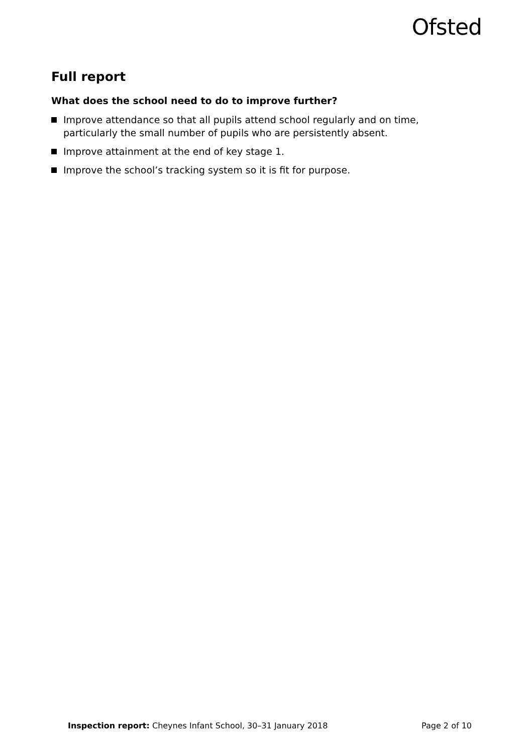Ofsted
Full report
What does the school need to do to improve further?
Improve attendance so that all pupils attend school regularly and on time, particularly the small number of pupils who are persistently absent.
Improve attainment at the end of key stage 1.
Improve the school’s tracking system so it is fit for purpose.
Inspection report: Cheynes Infant School, 30–31 January 2018 Page 2 of 10